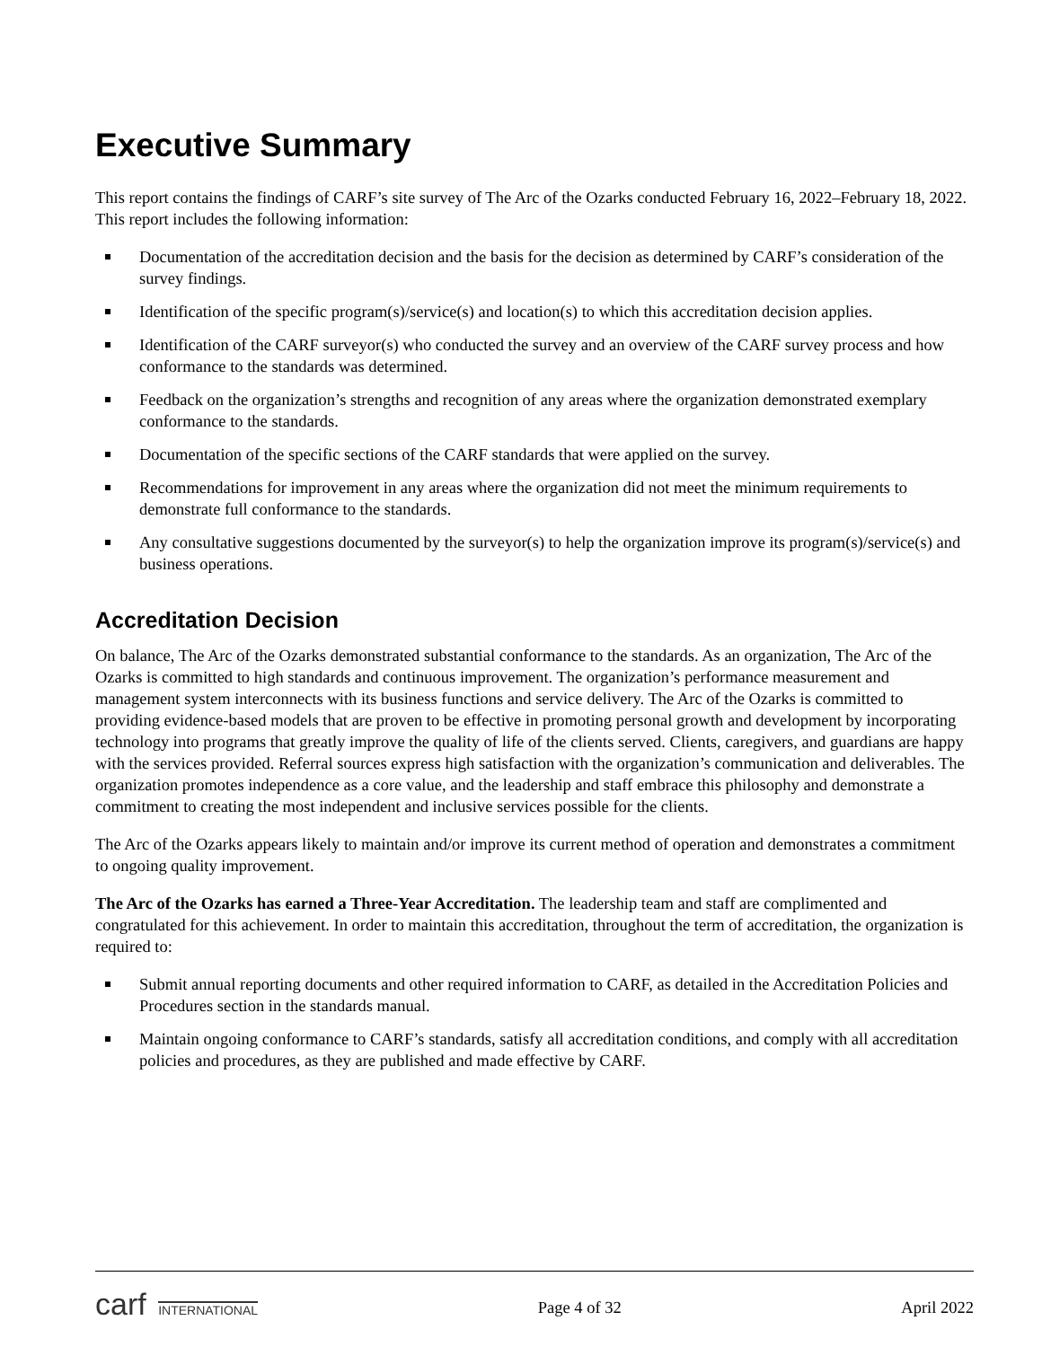Executive Summary
This report contains the findings of CARF’s site survey of The Arc of the Ozarks conducted February 16, 2022–February 18, 2022. This report includes the following information:
Documentation of the accreditation decision and the basis for the decision as determined by CARF’s consideration of the survey findings.
Identification of the specific program(s)/service(s) and location(s) to which this accreditation decision applies.
Identification of the CARF surveyor(s) who conducted the survey and an overview of the CARF survey process and how conformance to the standards was determined.
Feedback on the organization’s strengths and recognition of any areas where the organization demonstrated exemplary conformance to the standards.
Documentation of the specific sections of the CARF standards that were applied on the survey.
Recommendations for improvement in any areas where the organization did not meet the minimum requirements to demonstrate full conformance to the standards.
Any consultative suggestions documented by the surveyor(s) to help the organization improve its program(s)/service(s) and business operations.
Accreditation Decision
On balance, The Arc of the Ozarks demonstrated substantial conformance to the standards. As an organization, The Arc of the Ozarks is committed to high standards and continuous improvement. The organization’s performance measurement and management system interconnects with its business functions and service delivery. The Arc of the Ozarks is committed to providing evidence-based models that are proven to be effective in promoting personal growth and development by incorporating technology into programs that greatly improve the quality of life of the clients served. Clients, caregivers, and guardians are happy with the services provided. Referral sources express high satisfaction with the organization’s communication and deliverables. The organization promotes independence as a core value, and the leadership and staff embrace this philosophy and demonstrate a commitment to creating the most independent and inclusive services possible for the clients.
The Arc of the Ozarks appears likely to maintain and/or improve its current method of operation and demonstrates a commitment to ongoing quality improvement.
The Arc of the Ozarks has earned a Three-Year Accreditation. The leadership team and staff are complimented and congratulated for this achievement. In order to maintain this accreditation, throughout the term of accreditation, the organization is required to:
Submit annual reporting documents and other required information to CARF, as detailed in the Accreditation Policies and Procedures section in the standards manual.
Maintain ongoing conformance to CARF’s standards, satisfy all accreditation conditions, and comply with all accreditation policies and procedures, as they are published and made effective by CARF.
carf INTERNATIONAL
Page 4 of 32 April 2022